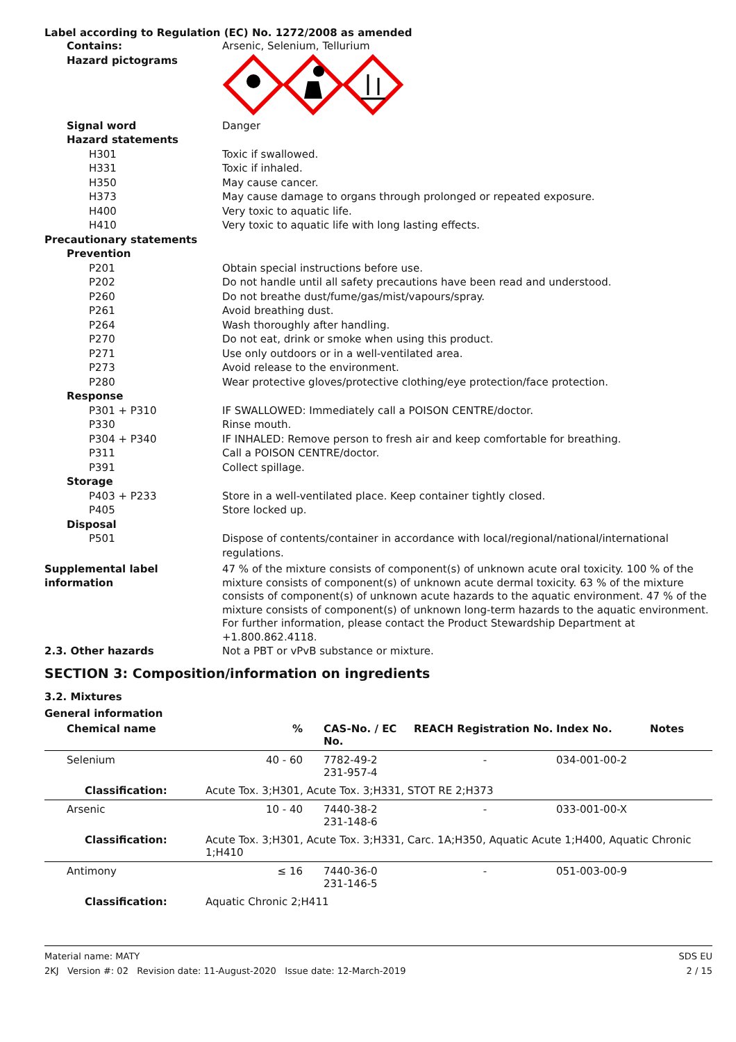Label according to Regulation (EC) No. 1272/2008 as amended
Contains: Arsenic, Selenium, Tellurium
Hazard pictograms
Signal word Danger
Hazard statements
H301 Toxic if swallowed.
H331 Toxic if inhaled.
H350 May cause cancer.
H373 May cause damage to organs through prolonged or repeated exposure.
H400 Very toxic to aquatic life.
H410 Very toxic to aquatic life with long lasting effects.
Precautionary statements
Prevention
P201 Obtain special instructions before use.
P202 Do not handle until all safety precautions have been read and understood.
P260 Do not breathe dust/fume/gas/mist/vapours/spray.
P261 Avoid breathing dust.
P264 Wash thoroughly after handling.
P270 Do not eat, drink or smoke when using this product.
P271 Use only outdoors or in a well-ventilated area.
P273 Avoid release to the environment.
P280 Wear protective gloves/protective clothing/eye protection/face protection.
Response
P301 + P310 IF SWALLOWED: Immediately call a POISON CENTRE/doctor.
P330 Rinse mouth.
P304 + P340 IF INHALED: Remove person to fresh air and keep comfortable for breathing.
P311 Call a POISON CENTRE/doctor.
P391 Collect spillage.
Storage
P403 + P233 Store in a well-ventilated place. Keep container tightly closed.
P405 Store locked up.
Disposal
P501 Dispose of contents/container in accordance with local/regional/national/international regulations.
Supplemental label information
47 % of the mixture consists of component(s) of unknown acute oral toxicity. 100 % of the mixture consists of component(s) of unknown acute dermal toxicity. 63 % of the mixture consists of component(s) of unknown acute hazards to the aquatic environment. 47 % of the mixture consists of component(s) of unknown long-term hazards to the aquatic environment.
For further information, please contact the Product Stewardship Department at +1.800.862.4118.
2.3. Other hazards Not a PBT or vPvB substance or mixture.
SECTION 3: Composition/information on ingredients
3.2. Mixtures
General information
| Chemical name | % | CAS-No. / EC No. | REACH Registration No. | Index No. | Notes |
| --- | --- | --- | --- | --- | --- |
| Selenium | 40 - 60 | 7782-49-2 231-957-4 | - | 034-001-00-2 | |
| Classification: | Acute Tox. 3;H301, Acute Tox. 3;H331, STOT RE 2;H373 | | | | |
| Arsenic | 10 - 40 | 7440-38-2 231-148-6 | - | 033-001-00-X | |
| Classification: | Acute Tox. 3;H301, Acute Tox. 3;H331, Carc. 1A;H350, Aquatic Acute 1;H400, Aquatic Chronic 1;H410 | | | | |
| Antimony | ≤ 16 | 7440-36-0 231-146-5 | - | 051-003-00-9 | |
| Classification: | Aquatic Chronic 2;H411 | | | | |
Material name: MATY
2KJ Version #: 02 Revision date: 11-August-2020 Issue date: 12-March-2019
SDS EU
2 / 15